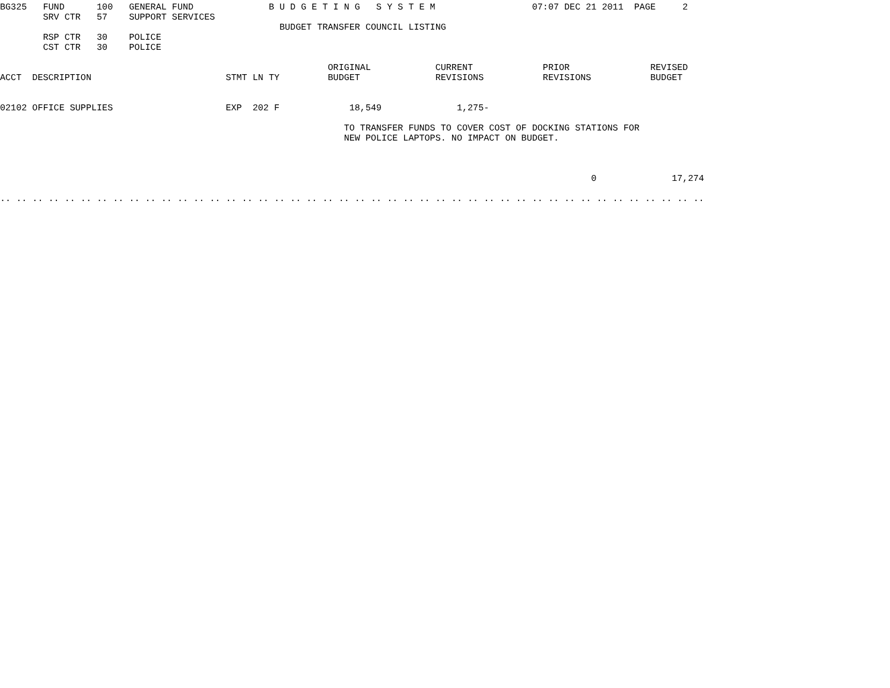BG325   FUND      100   GENERAL FUND              B U D G E T I N G   S Y S T E M                  07:07 DEC 21 2011  PAGE     2
        SRV CTR   57    SUPPORT SERVICES
                                                    BUDGET TRANSFER COUNCIL LISTING
        RSP CTR   30    POLICE
        CST CTR   30    POLICE

                                                             ORIGINAL            CURRENT             PRIOR               REVISED
ACCT  DESCRIPTION                         STMT LN TY         BUDGET              REVISIONS           REVISIONS           BUDGET


02102 OFFICE SUPPLIES                     EXP  202 F             18,549              1,275-

                                                                TO TRANSFER FUNDS TO COVER COST OF DOCKING STATIONS FOR
                                                                NEW POLICE LAPTOPS. NO IMPACT ON BUDGET.



                                                                                                              0              17,274

.. .. .. .. .. .. .. .. .. .. .. .. .. .. .. .. .. .. .. .. .. .. .. .. .. .. .. .. .. .. .. .. .. .. .. .. .. .. .. .. .. .. .. ..